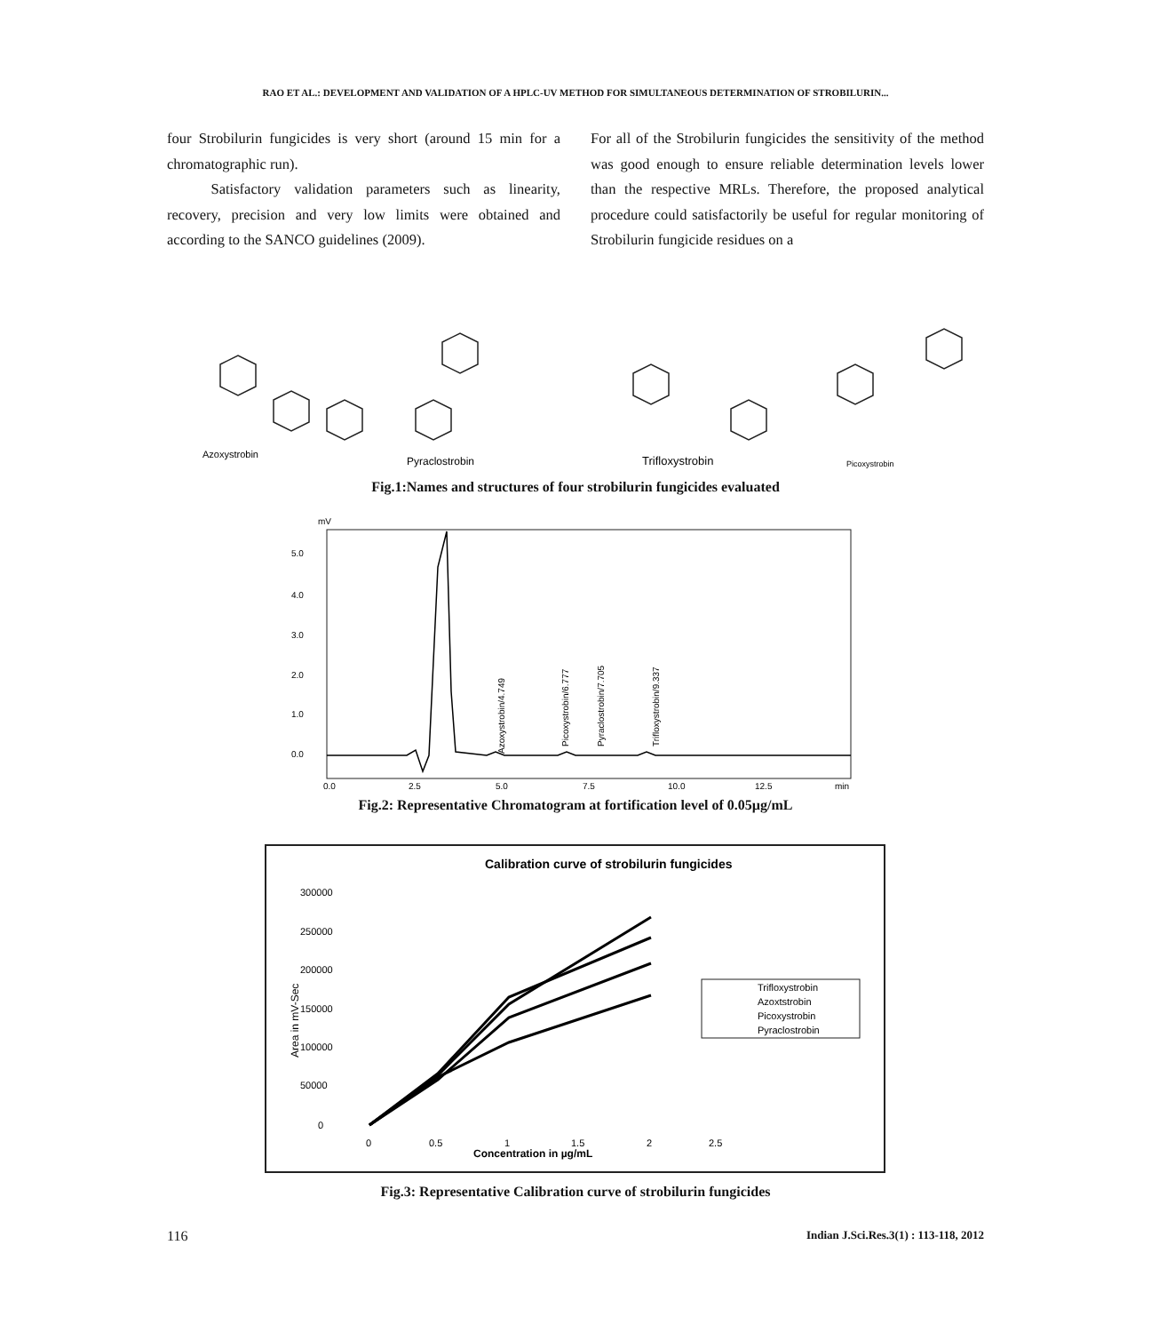RAO ET AL.: DEVELOPMENT AND VALIDATION OF A HPLC-UV METHOD FOR SIMULTANEOUS DETERMINATION OF STROBILURIN...
four Strobilurin fungicides is very short (around 15 min for a chromatographic run).
   Satisfactory validation parameters such as linearity, recovery, precision and very low limits were obtained and according to the SANCO guidelines (2009).
For all of the Strobilurin fungicides the sensitivity of the method was good enough to ensure reliable determination levels lower than the respective MRLs. Therefore, the proposed analytical procedure could satisfactorily be useful for regular monitoring of Strobilurin fungicide residues on a
Azoxystrobin
Pyraclostrobin
Trifloxystrobin
Picoxystrobin
Fig.1:Names and structures of four strobilurin fungicides evaluated
mV
5.0
4.0
3.0
2.0
1.0
0.0
Azoxystrobin/4.749
Picoxystrobin/6.777
Pyraclostrobin/7.705
Trifloxystrobin/9.337
0.0
2.5
5.0
7.5
10.0
12.5
min
Fig.2: Representative Chromatogram at fortification level of 0.05µg/mL
Calibration curve of strobilurin fungicides
300000
250000
200000
150000
100000
50000
0
Area in mV-Sec
0
0.5
1
1.5
2
2.5
Concentration in µg/mL
Trifloxystrobin
Azoxtstrobin
Picoxystrobin
Pyraclostrobin
Fig.3: Representative Calibration curve of strobilurin fungicides
116 Indian J.Sci.Res.3(1) : 113-118, 2012